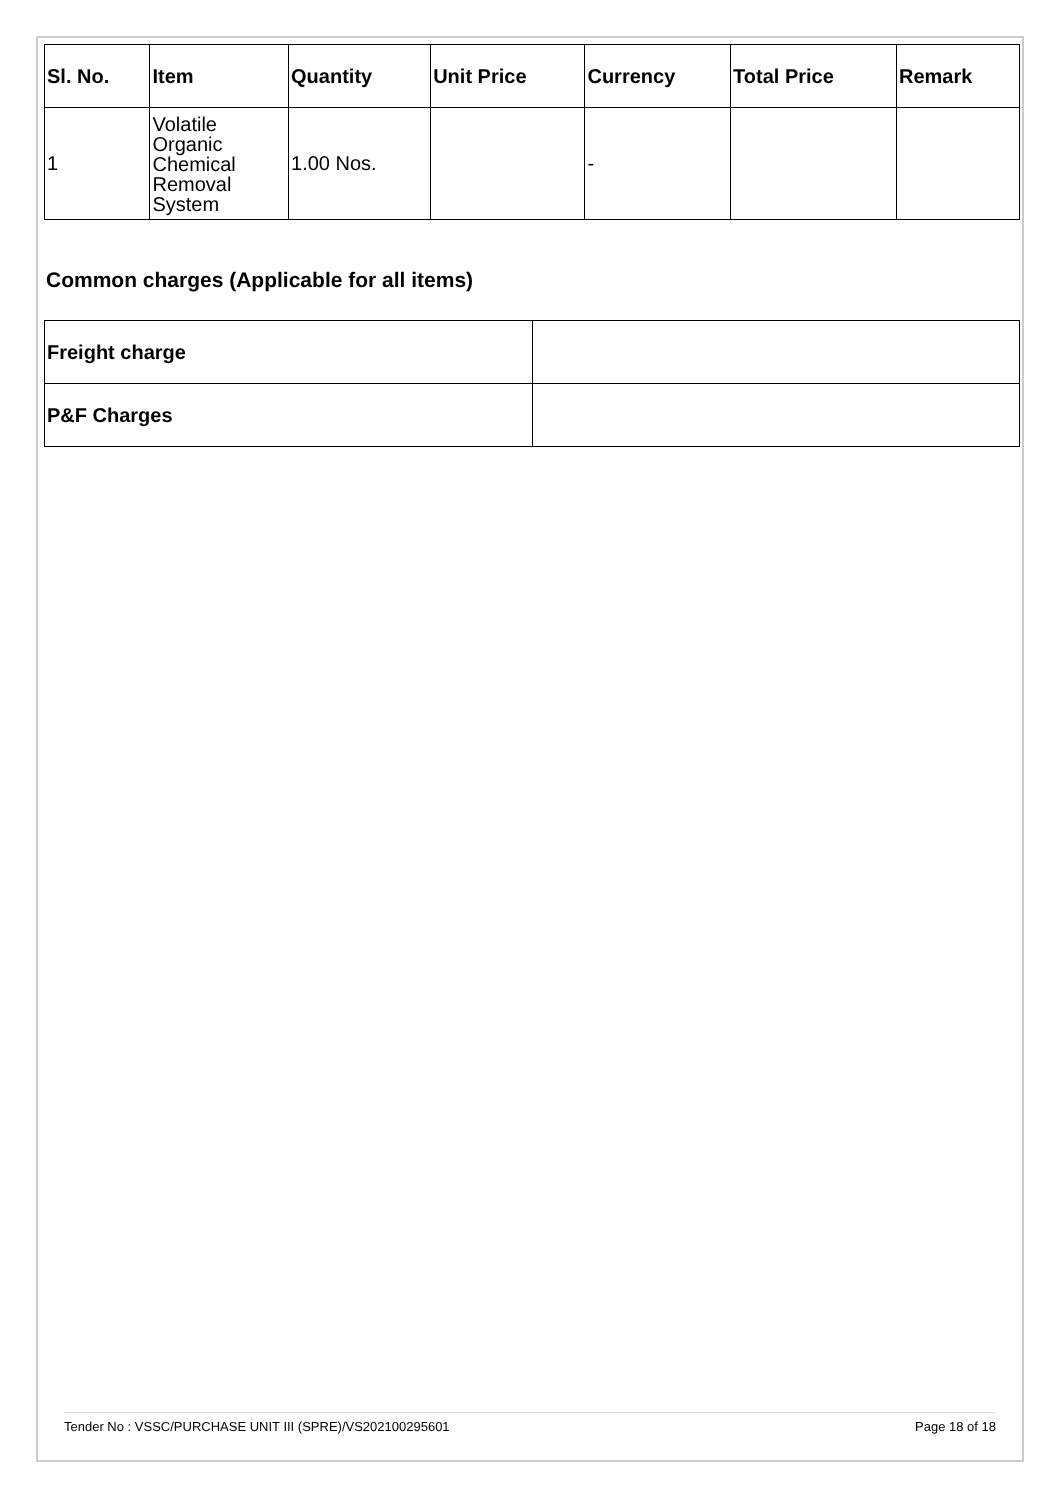| Sl. No. | Item | Quantity | Unit Price | Currency | Total Price | Remark |
| --- | --- | --- | --- | --- | --- | --- |
| 1 | Volatile Organic Chemical Removal System | 1.00 Nos. | | - | | |
Common charges (Applicable for all items)
| Freight charge | |
| P&F Charges | |
Tender No : VSSC/PURCHASE UNIT III (SPRE)/VS202100295601 Page 18 of 18